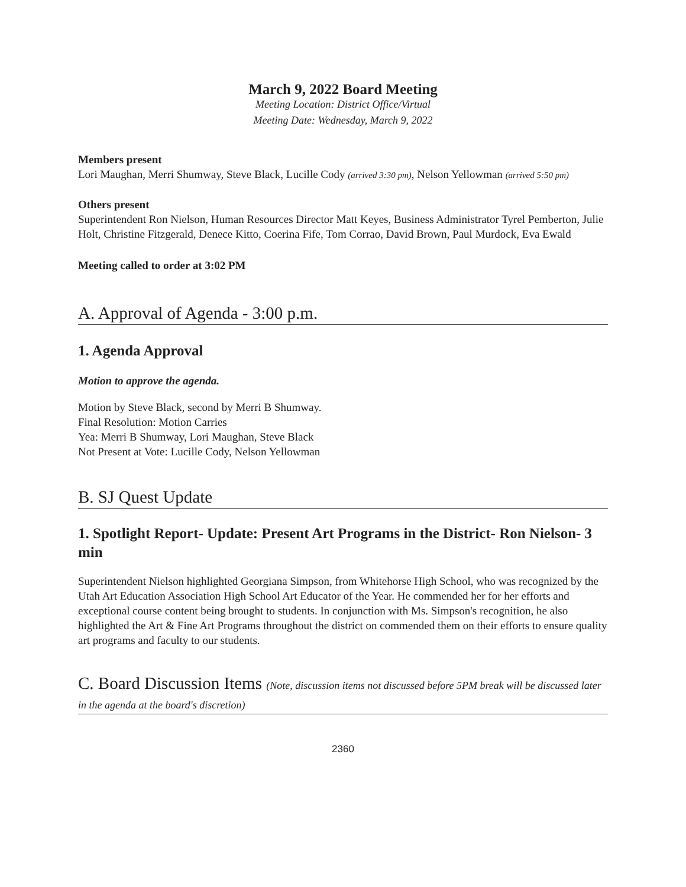March 9, 2022 Board Meeting
Meeting Location: District Office/Virtual
Meeting Date: Wednesday, March 9, 2022
Members present
Lori Maughan, Merri Shumway, Steve Black, Lucille Cody (arrived 3:30 pm), Nelson Yellowman (arrived 5:50 pm)
Others present
Superintendent Ron Nielson, Human Resources Director Matt Keyes, Business Administrator Tyrel Pemberton, Julie Holt, Christine Fitzgerald, Denece Kitto, Coerina Fife, Tom Corrao, David Brown, Paul Murdock, Eva Ewald
Meeting called to order at 3:02 PM
A. Approval of Agenda - 3:00 p.m.
1. Agenda Approval
Motion to approve the agenda.
Motion by Steve Black, second by Merri B Shumway.
Final Resolution: Motion Carries
Yea: Merri B Shumway, Lori Maughan, Steve Black
Not Present at Vote: Lucille Cody, Nelson Yellowman
B. SJ Quest Update
1. Spotlight Report- Update: Present Art Programs in the District- Ron Nielson- 3 min
Superintendent Nielson highlighted Georgiana Simpson, from Whitehorse High School, who was recognized by the Utah Art Education Association High School Art Educator of the Year. He commended her for her efforts and exceptional course content being brought to students. In conjunction with Ms. Simpson's recognition, he also highlighted the Art & Fine Art Programs throughout the district on commended them on their efforts to ensure quality art programs and faculty to our students.
C. Board Discussion Items (Note, discussion items not discussed before 5PM break will be discussed later in the agenda at the board's discretion)
2360